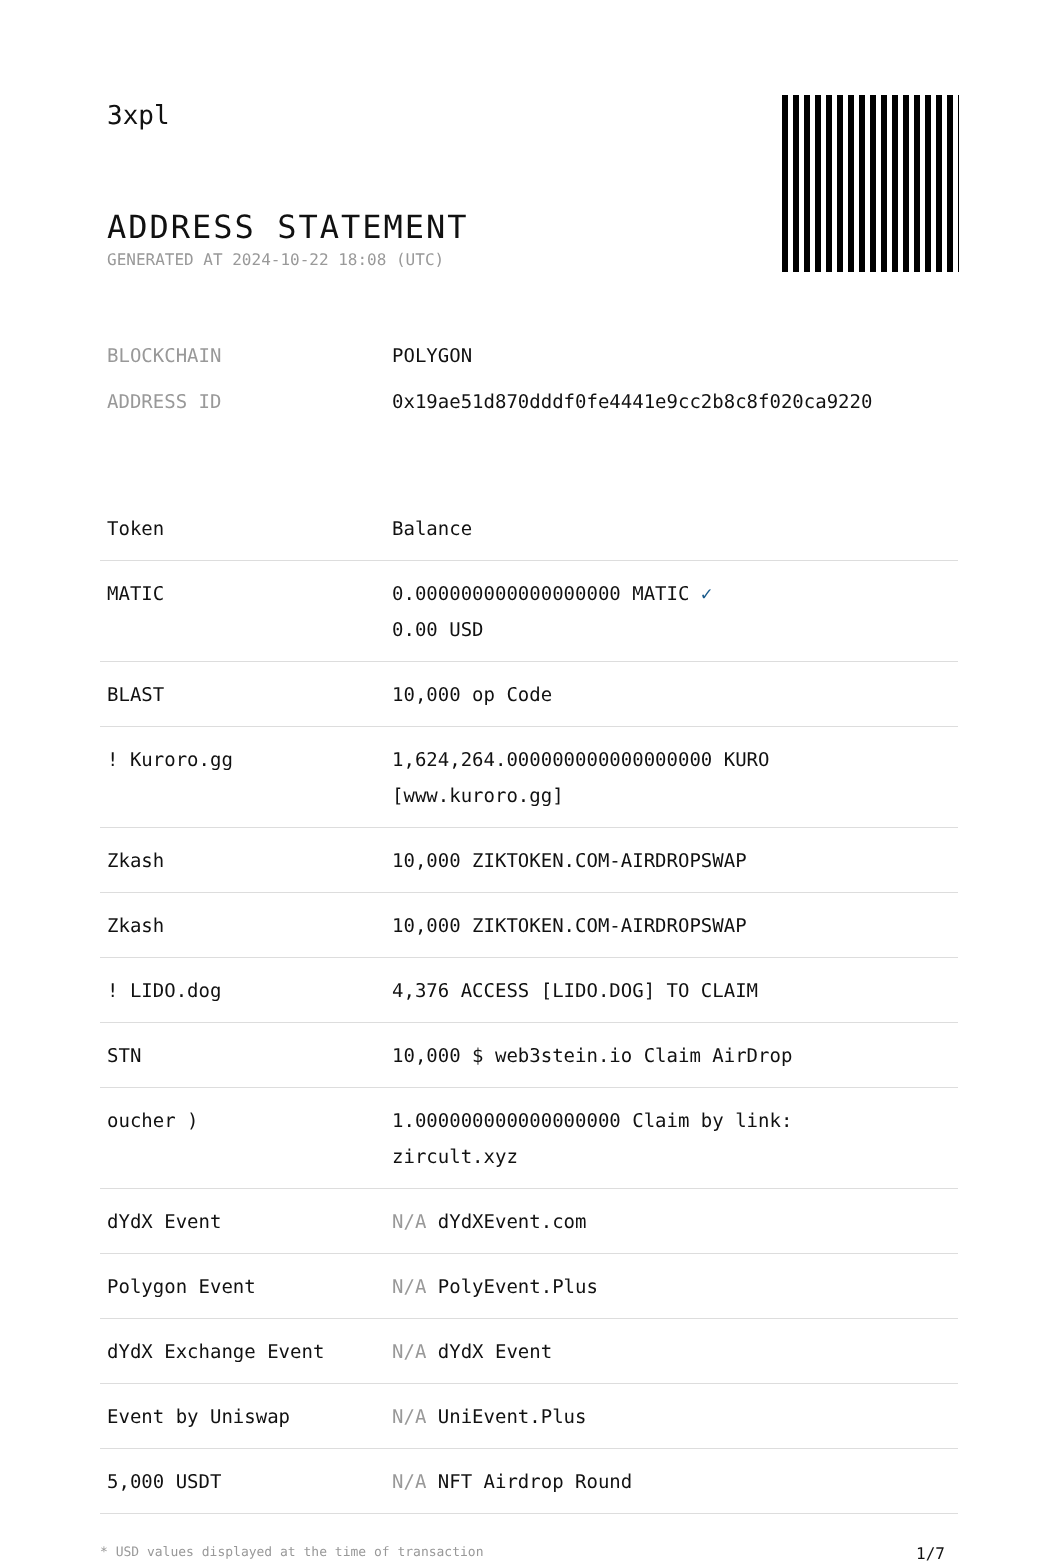3xpl
ADDRESS STATEMENT
GENERATED AT 2024-10-22 18:08 (UTC)
BLOCKCHAIN POLYGON
ADDRESS ID 0x19ae51d870dddf0fe4441e9cc2b8c8f020ca9220
| Token | Balance |
| --- | --- |
| MATIC | 0.000000000000000000 MATIC ✓ 0.00 USD |
| BLAST | 10,000 op Code |
| ! Kuroro.gg | 1,624,264.000000000000000000 KURO [www.kuroro.gg] |
| Zkash | 10,000 ZIKTOKEN.COM-AIRDROPSWAP |
| Zkash | 10,000 ZIKTOKEN.COM-AIRDROPSWAP |
| ! LIDO.dog | 4,376 ACCESS [LIDO.DOG] TO CLAIM |
| STN | 10,000 $ web3stein.io Claim AirDrop |
| oucher ) | 1.000000000000000000 Claim by link: zircult.xyz |
| dYdX Event | N/A dYdXEvent.com |
| Polygon Event | N/A PolyEvent.Plus |
| dYdX Exchange Event | N/A dYdX Event |
| Event by Uniswap | N/A UniEvent.Plus |
| 5,000 USDT | N/A NFT Airdrop Round |
* USD values displayed at the time of transaction 1/7